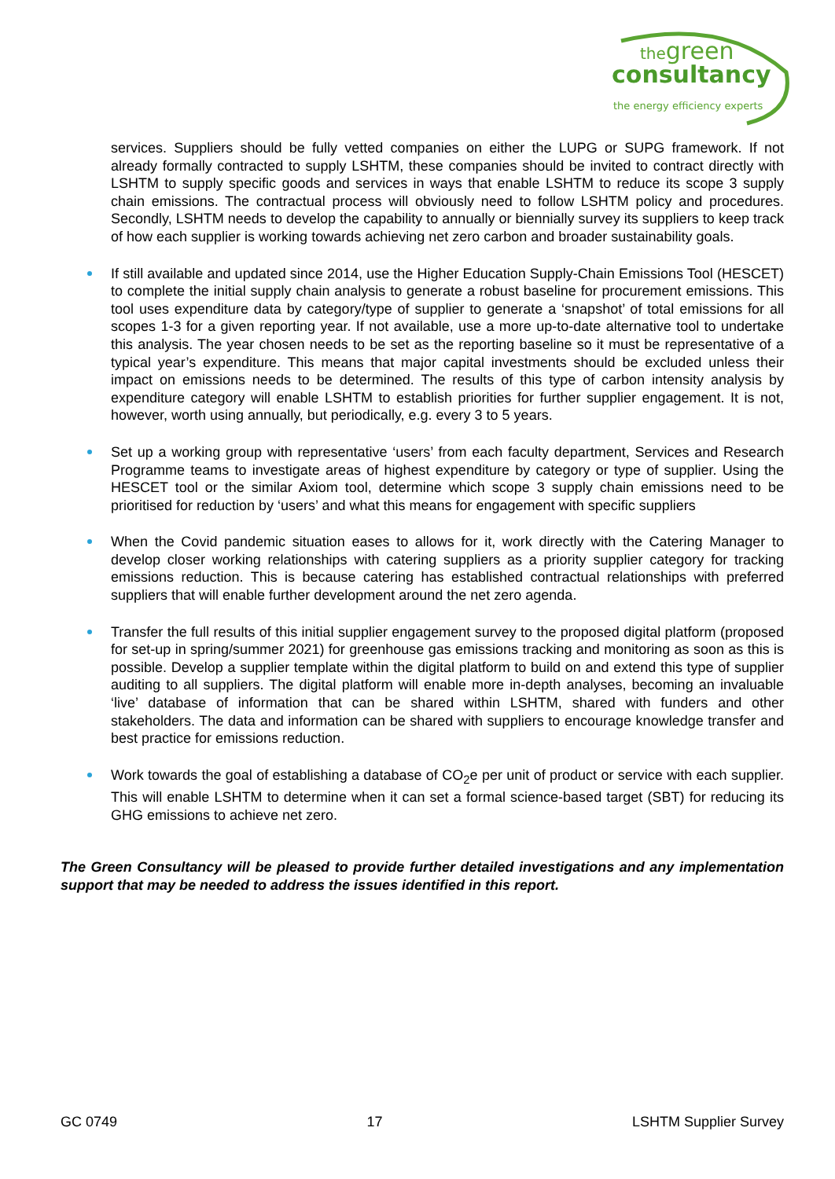thegreen
consultancy
the energy efficiency experts
services. Suppliers should be fully vetted companies on either the LUPG or SUPG framework. If not already formally contracted to supply LSHTM, these companies should be invited to contract directly with LSHTM to supply specific goods and services in ways that enable LSHTM to reduce its scope 3 supply chain emissions. The contractual process will obviously need to follow LSHTM policy and procedures. Secondly, LSHTM needs to develop the capability to annually or biennially survey its suppliers to keep track of how each supplier is working towards achieving net zero carbon and broader sustainability goals.
If still available and updated since 2014, use the Higher Education Supply-Chain Emissions Tool (HESCET) to complete the initial supply chain analysis to generate a robust baseline for procurement emissions. This tool uses expenditure data by category/type of supplier to generate a ‘snapshot’ of total emissions for all scopes 1-3 for a given reporting year. If not available, use a more up-to-date alternative tool to undertake this analysis. The year chosen needs to be set as the reporting baseline so it must be representative of a typical year’s expenditure. This means that major capital investments should be excluded unless their impact on emissions needs to be determined. The results of this type of carbon intensity analysis by expenditure category will enable LSHTM to establish priorities for further supplier engagement. It is not, however, worth using annually, but periodically, e.g. every 3 to 5 years.
Set up a working group with representative ‘users’ from each faculty department, Services and Research Programme teams to investigate areas of highest expenditure by category or type of supplier. Using the HESCET tool or the similar Axiom tool, determine which scope 3 supply chain emissions need to be prioritised for reduction by ‘users’ and what this means for engagement with specific suppliers
When the Covid pandemic situation eases to allows for it, work directly with the Catering Manager to develop closer working relationships with catering suppliers as a priority supplier category for tracking emissions reduction. This is because catering has established contractual relationships with preferred suppliers that will enable further development around the net zero agenda.
Transfer the full results of this initial supplier engagement survey to the proposed digital platform (proposed for set-up in spring/summer 2021) for greenhouse gas emissions tracking and monitoring as soon as this is possible. Develop a supplier template within the digital platform to build on and extend this type of supplier auditing to all suppliers. The digital platform will enable more in-depth analyses, becoming an invaluable ‘live’ database of information that can be shared within LSHTM, shared with funders and other stakeholders. The data and information can be shared with suppliers to encourage knowledge transfer and best practice for emissions reduction.
Work towards the goal of establishing a database of CO<sub>2</sub>e per unit of product or service with each supplier. This will enable LSHTM to determine when it can set a formal science-based target (SBT) for reducing its GHG emissions to achieve net zero.
The Green Consultancy will be pleased to provide further detailed investigations and any implementation support that may be needed to address the issues identified in this report.
GC 0749 17 LSHTM Supplier Survey